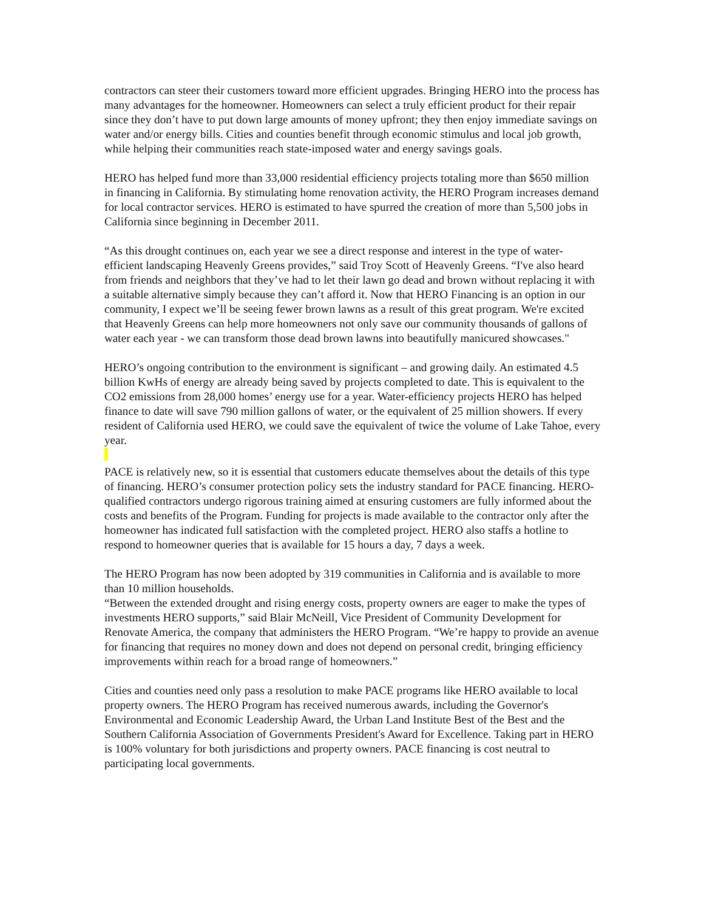contractors can steer their customers toward more efficient upgrades. Bringing HERO into the process has many advantages for the homeowner. Homeowners can select a truly efficient product for their repair since they don’t have to put down large amounts of money upfront; they then enjoy immediate savings on water and/or energy bills. Cities and counties benefit through economic stimulus and local job growth, while helping their communities reach state-imposed water and energy savings goals.
HERO has helped fund more than 33,000 residential efficiency projects totaling more than $650 million in financing in California. By stimulating home renovation activity, the HERO Program increases demand for local contractor services. HERO is estimated to have spurred the creation of more than 5,500 jobs in California since beginning in December 2011.
“As this drought continues on, each year we see a direct response and interest in the type of water-efficient landscaping Heavenly Greens provides,” said Troy Scott of Heavenly Greens. “I've also heard from friends and neighbors that they’ve had to let their lawn go dead and brown without replacing it with a suitable alternative simply because they can’t afford it. Now that HERO Financing is an option in our community, I expect we’ll be seeing fewer brown lawns as a result of this great program. We're excited that Heavenly Greens can help more homeowners not only save our community thousands of gallons of water each year - we can transform those dead brown lawns into beautifully manicured showcases."
HERO’s ongoing contribution to the environment is significant – and growing daily. An estimated 4.5 billion KwHs of energy are already being saved by projects completed to date. This is equivalent to the CO2 emissions from 28,000 homes’ energy use for a year. Water-efficiency projects HERO has helped finance to date will save 790 million gallons of water, or the equivalent of 25 million showers. If every resident of California used HERO, we could save the equivalent of twice the volume of Lake Tahoe, every year.
PACE is relatively new, so it is essential that customers educate themselves about the details of this type of financing. HERO’s consumer protection policy sets the industry standard for PACE financing. HERO-qualified contractors undergo rigorous training aimed at ensuring customers are fully informed about the costs and benefits of the Program. Funding for projects is made available to the contractor only after the homeowner has indicated full satisfaction with the completed project. HERO also staffs a hotline to respond to homeowner queries that is available for 15 hours a day, 7 days a week.
The HERO Program has now been adopted by 319 communities in California and is available to more than 10 million households.
“Between the extended drought and rising energy costs, property owners are eager to make the types of investments HERO supports,” said Blair McNeill, Vice President of Community Development for Renovate America, the company that administers the HERO Program. “We’re happy to provide an avenue for financing that requires no money down and does not depend on personal credit, bringing efficiency improvements within reach for a broad range of homeowners.”
Cities and counties need only pass a resolution to make PACE programs like HERO available to local property owners. The HERO Program has received numerous awards, including the Governor's Environmental and Economic Leadership Award, the Urban Land Institute Best of the Best and the Southern California Association of Governments President's Award for Excellence. Taking part in HERO is 100% voluntary for both jurisdictions and property owners. PACE financing is cost neutral to participating local governments.